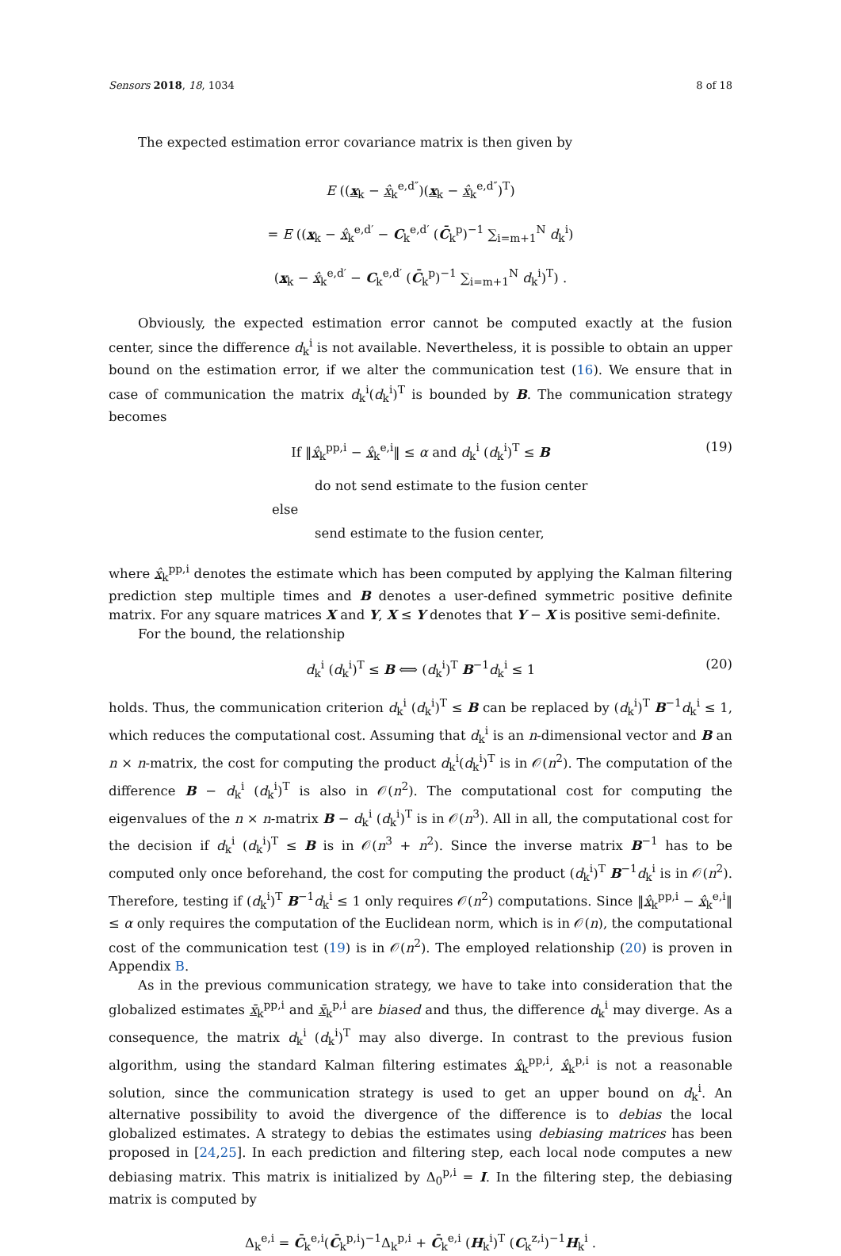Sensors 2018, 18, 1034 8 of 18
The expected estimation error covariance matrix is then given by
E ((x<sub>k</sub> − x̂<sub>k</sub><sup>e,d″</sup>)(x<sub>k</sub> − x̂<sub>k</sub><sup>e,d″</sup>)<sup>T</sup>)
= E ((x<sub>k</sub> − x̂<sub>k</sub><sup>e,d′</sup> − C<sub>k</sub><sup>e,d′</sup> (C̄<sub>k</sub><sup>p</sup>)<sup>−1</sup> ∑<sub>i=m+1</sub><sup>N</sup> d<sub>k</sub><sup>i</sup>)
(x<sub>k</sub> − x̂<sub>k</sub><sup>e,d′</sup> − C<sub>k</sub><sup>e,d′</sup> (C̄<sub>k</sub><sup>p</sup>)<sup>−1</sup> ∑<sub>i=m+1</sub><sup>N</sup> d<sub>k</sub><sup>i</sup>)<sup>T</sup>) .
Obviously, the expected estimation error cannot be computed exactly at the fusion center, since the difference d<sub>k</sub><sup>i</sup> is not available. Nevertheless, it is possible to obtain an upper bound on the estimation error, if we alter the communication test (16). We ensure that in case of communication the matrix d<sub>k</sub><sup>i</sup>(d<sub>k</sub><sup>i</sup>)<sup>T</sup> is bounded by B. The communication strategy becomes
If ‖x̂<sub>k</sub><sup>pp,i</sup> − x̂<sub>k</sub><sup>e,i</sup>‖ ≤ α and d<sub>k</sub><sup>i</sup> (d<sub>k</sub><sup>i</sup>)<sup>T</sup> ≤ B (19)
do not send estimate to the fusion center
else
send estimate to the fusion center,
where x̂<sub>k</sub><sup>pp,i</sup> denotes the estimate which has been computed by applying the Kalman filtering prediction step multiple times and B denotes a user-defined symmetric positive definite matrix. For any square matrices X and Y, X ≤ Y denotes that Y − X is positive semi-definite.
For the bound, the relationship
d<sub>k</sub><sup>i</sup> (d<sub>k</sub><sup>i</sup>)<sup>T</sup> ≤ B ⟺ (d<sub>k</sub><sup>i</sup>)<sup>T</sup> B<sup>−1</sup>d<sub>k</sub><sup>i</sup> ≤ 1 (20)
holds. Thus, the communication criterion d<sub>k</sub><sup>i</sup> (d<sub>k</sub><sup>i</sup>)<sup>T</sup> ≤ B can be replaced by (d<sub>k</sub><sup>i</sup>)<sup>T</sup> B<sup>−1</sup>d<sub>k</sub><sup>i</sup> ≤ 1, which reduces the computational cost. Assuming that d<sub>k</sub><sup>i</sup> is an n-dimensional vector and B an n × n-matrix, the cost for computing the product d<sub>k</sub><sup>i</sup>(d<sub>k</sub><sup>i</sup>)<sup>T</sup> is in 𝒪(n<sup>2</sup>). The computation of the difference B − d<sub>k</sub><sup>i</sup> (d<sub>k</sub><sup>i</sup>)<sup>T</sup> is also in 𝒪(n<sup>2</sup>). The computational cost for computing the eigenvalues of the n × n-matrix B − d<sub>k</sub><sup>i</sup> (d<sub>k</sub><sup>i</sup>)<sup>T</sup> is in 𝒪(n<sup>3</sup>). All in all, the computational cost for the decision if d<sub>k</sub><sup>i</sup> (d<sub>k</sub><sup>i</sup>)<sup>T</sup> ≤ B is in 𝒪(n<sup>3</sup> + n<sup>2</sup>). Since the inverse matrix B<sup>−1</sup> has to be computed only once beforehand, the cost for computing the product (d<sub>k</sub><sup>i</sup>)<sup>T</sup> B<sup>−1</sup>d<sub>k</sub><sup>i</sup> is in 𝒪(n<sup>2</sup>). Therefore, testing if (d<sub>k</sub><sup>i</sup>)<sup>T</sup> B<sup>−1</sup>d<sub>k</sub><sup>i</sup> ≤ 1 only requires 𝒪(n<sup>2</sup>) computations. Since ‖x̂<sub>k</sub><sup>pp,i</sup> − x̂<sub>k</sub><sup>e,i</sup>‖ ≤ α only requires the computation of the Euclidean norm, which is in 𝒪(n), the computational cost of the communication test (19) is in 𝒪(n<sup>2</sup>). The employed relationship (20) is proven in Appendix B.
As in the previous communication strategy, we have to take into consideration that the globalized estimates x̄<sub>k</sub><sup>pp,i</sup> and x̄<sub>k</sub><sup>p,i</sup> are biased and thus, the difference d<sub>k</sub><sup>i</sup> may diverge. As a consequence, the matrix d<sub>k</sub><sup>i</sup> (d<sub>k</sub><sup>i</sup>)<sup>T</sup> may also diverge. In contrast to the previous fusion algorithm, using the standard Kalman filtering estimates x̂<sub>k</sub><sup>pp,i</sup>, x̂<sub>k</sub><sup>p,i</sup> is not a reasonable solution, since the communication strategy is used to get an upper bound on d<sub>k</sub><sup>i</sup>. An alternative possibility to avoid the divergence of the difference is to debias the local globalized estimates. A strategy to debias the estimates using debiasing matrices has been proposed in [24,25]. In each prediction and filtering step, each local node computes a new debiasing matrix. This matrix is initialized by Δ<sub>0</sub><sup>p,i</sup> = I. In the filtering step, the debiasing matrix is computed by
Δ<sub>k</sub><sup>e,i</sup> = C̄<sub>k</sub><sup>e,i</sup>(C̄<sub>k</sub><sup>p,i</sup>)<sup>−1</sup>Δ<sub>k</sub><sup>p,i</sup> + C̄<sub>k</sub><sup>e,i</sup> (H<sub>k</sub><sup>i</sup>)<sup>T</sup> (C<sub>k</sub><sup>z,i</sup>)<sup>−1</sup>H<sub>k</sub><sup>i</sup> .